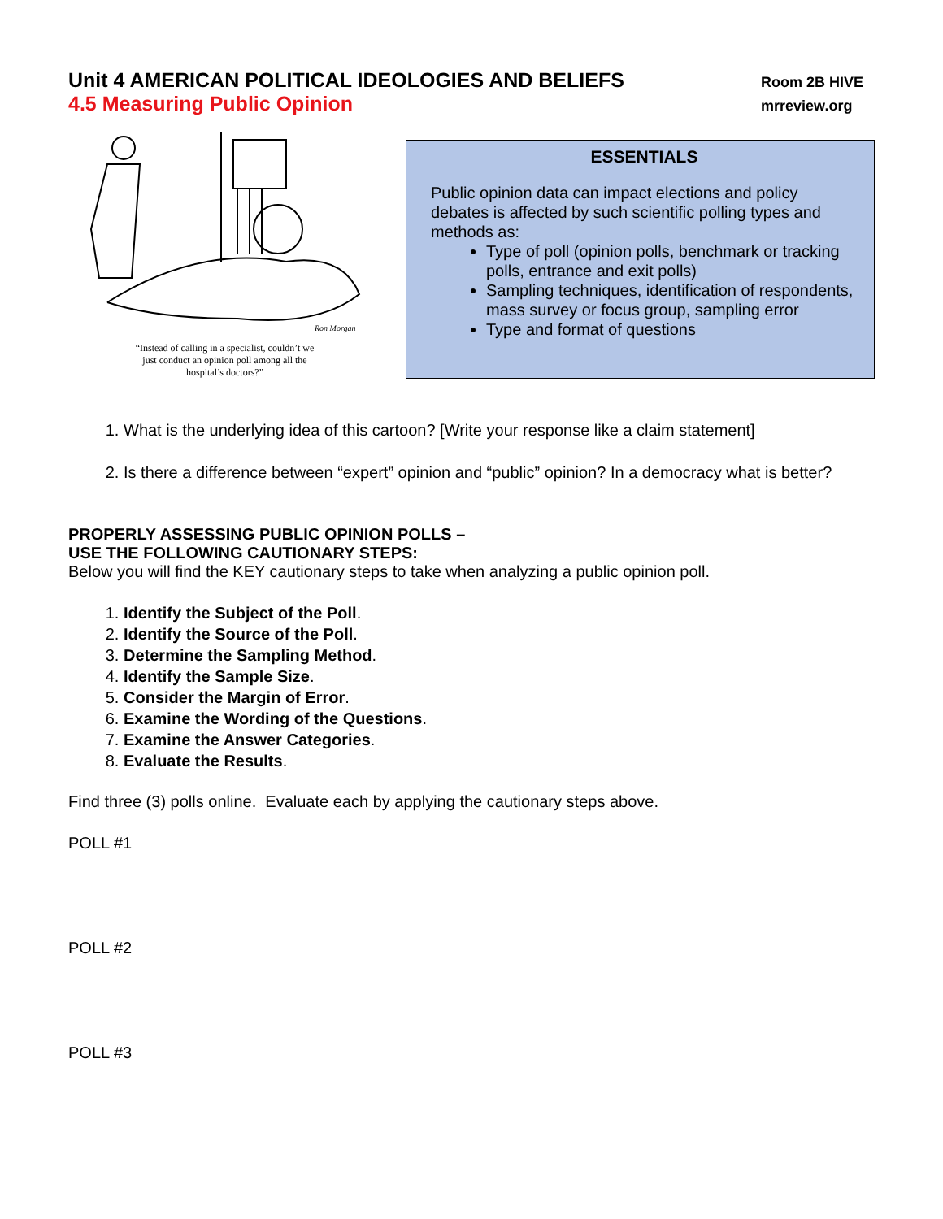Unit 4 AMERICAN POLITICAL IDEOLOGIES AND BELIEFS
Room 2B HIVE
4.5 Measuring Public Opinion
mrreview.org
Ron Morgan
“Instead of calling in a specialist, couldn’t we
just conduct an opinion poll among all the
hospital’s doctors?”
ESSENTIALS
Public opinion data can impact elections and policy debates is affected by such scientific polling types and methods as:
Type of poll (opinion polls, benchmark or tracking polls, entrance and exit polls)
Sampling techniques, identification of respondents, mass survey or focus group, sampling error
Type and format of questions
1. What is the underlying idea of this cartoon? [Write your response like a claim statement]
2. Is there a difference between “expert” opinion and “public” opinion? In a democracy what is better?
PROPERLY ASSESSING PUBLIC OPINION POLLS –
USE THE FOLLOWING CAUTIONARY STEPS:
Below you will find the KEY cautionary steps to take when analyzing a public opinion poll.
1. Identify the Subject of the Poll.
2. Identify the Source of the Poll.
3. Determine the Sampling Method.
4. Identify the Sample Size.
5. Consider the Margin of Error.
6. Examine the Wording of the Questions.
7. Examine the Answer Categories.
8. Evaluate the Results.
Find three (3) polls online. Evaluate each by applying the cautionary steps above.
POLL #1
POLL #2
POLL #3